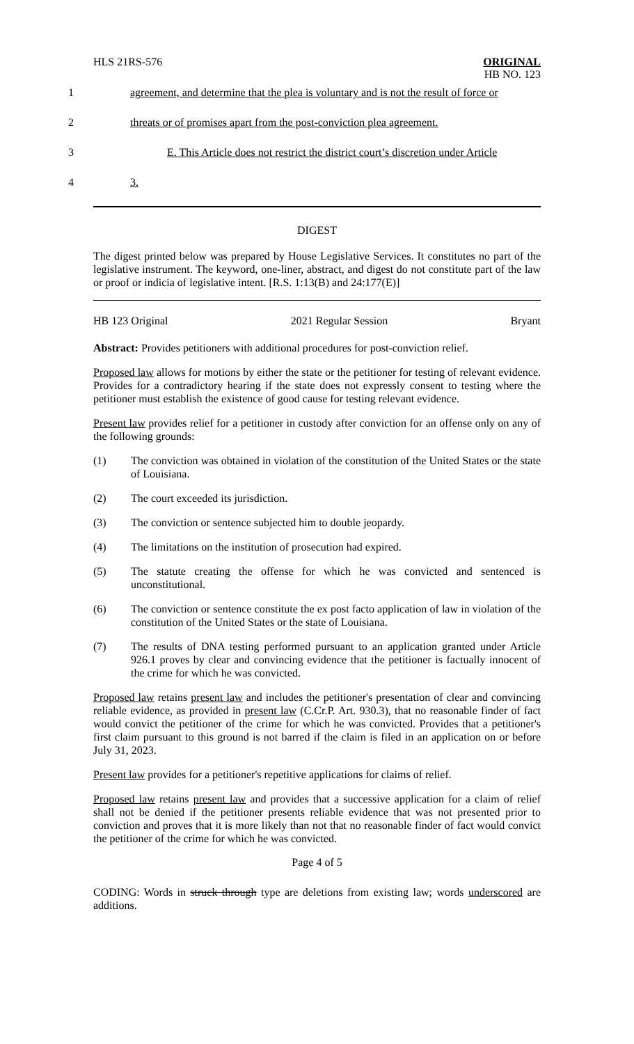HLS 21RS-576 ORIGINAL
HB NO. 123
1 agreement, and determine that the plea is voluntary and is not the result of force or
2 threats or of promises apart from the post-conviction plea agreement.
3 E. This Article does not restrict the district court’s discretion under Article
4 3.
DIGEST
The digest printed below was prepared by House Legislative Services. It constitutes no part of the legislative instrument. The keyword, one-liner, abstract, and digest do not constitute part of the law or proof or indicia of legislative intent. [R.S. 1:13(B) and 24:177(E)]
HB 123 Original 2021 Regular Session Bryant
Abstract: Provides petitioners with additional procedures for post-conviction relief.
Proposed law allows for motions by either the state or the petitioner for testing of relevant evidence. Provides for a contradictory hearing if the state does not expressly consent to testing where the petitioner must establish the existence of good cause for testing relevant evidence.
Present law provides relief for a petitioner in custody after conviction for an offense only on any of the following grounds:
(1) The conviction was obtained in violation of the constitution of the United States or the state of Louisiana.
(2) The court exceeded its jurisdiction.
(3) The conviction or sentence subjected him to double jeopardy.
(4) The limitations on the institution of prosecution had expired.
(5) The statute creating the offense for which he was convicted and sentenced is unconstitutional.
(6) The conviction or sentence constitute the ex post facto application of law in violation of the constitution of the United States or the state of Louisiana.
(7) The results of DNA testing performed pursuant to an application granted under Article 926.1 proves by clear and convincing evidence that the petitioner is factually innocent of the crime for which he was convicted.
Proposed law retains present law and includes the petitioner's presentation of clear and convincing reliable evidence, as provided in present law (C.Cr.P. Art. 930.3), that no reasonable finder of fact would convict the petitioner of the crime for which he was convicted. Provides that a petitioner's first claim pursuant to this ground is not barred if the claim is filed in an application on or before July 31, 2023.
Present law provides for a petitioner's repetitive applications for claims of relief.
Proposed law retains present law and provides that a successive application for a claim of relief shall not be denied if the petitioner presents reliable evidence that was not presented prior to conviction and proves that it is more likely than not that no reasonable finder of fact would convict the petitioner of the crime for which he was convicted.
Page 4 of 5
CODING: Words in struck through type are deletions from existing law; words underscored are additions.